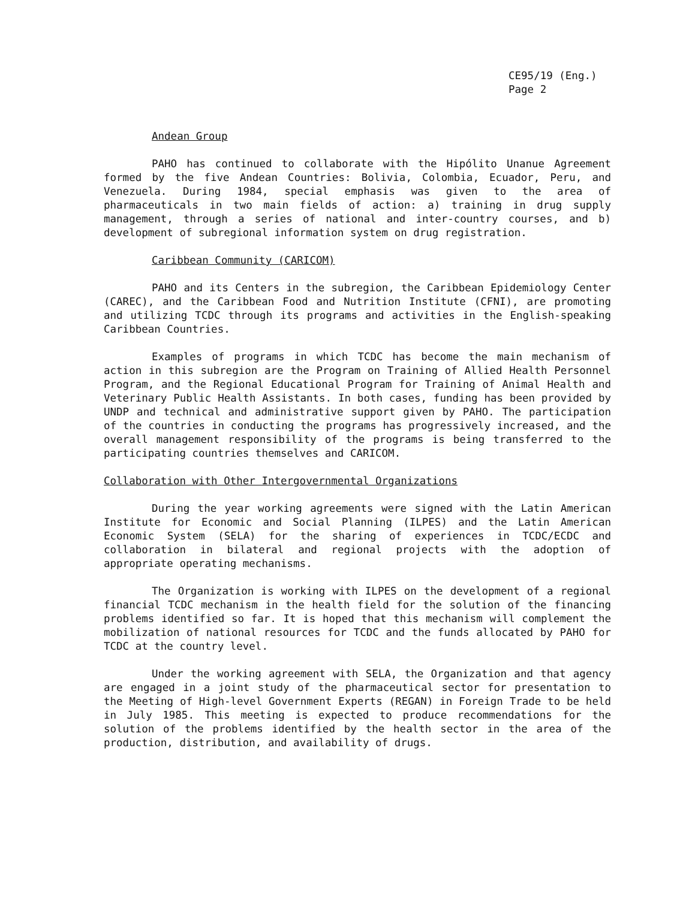CE95/19 (Eng.)
Page 2
Andean Group
PAHO has continued to collaborate with the Hipólito Unanue Agreement formed by the five Andean Countries: Bolivia, Colombia, Ecuador, Peru, and Venezuela. During 1984, special emphasis was given to the area of pharmaceuticals in two main fields of action: a) training in drug supply management, through a series of national and inter-country courses, and b) development of subregional information system on drug registration.
Caribbean Community (CARICOM)
PAHO and its Centers in the subregion, the Caribbean Epidemiology Center (CAREC), and the Caribbean Food and Nutrition Institute (CFNI), are promoting and utilizing TCDC through its programs and activities in the English-speaking Caribbean Countries.
Examples of programs in which TCDC has become the main mechanism of action in this subregion are the Program on Training of Allied Health Personnel Program, and the Regional Educational Program for Training of Animal Health and Veterinary Public Health Assistants. In both cases, funding has been provided by UNDP and technical and administrative support given by PAHO. The participation of the countries in conducting the programs has progressively increased, and the overall management responsibility of the programs is being transferred to the participating countries themselves and CARICOM.
Collaboration with Other Intergovernmental Organizations
During the year working agreements were signed with the Latin American Institute for Economic and Social Planning (ILPES) and the Latin American Economic System (SELA) for the sharing of experiences in TCDC/ECDC and collaboration in bilateral and regional projects with the adoption of appropriate operating mechanisms.
The Organization is working with ILPES on the development of a regional financial TCDC mechanism in the health field for the solution of the financing problems identified so far. It is hoped that this mechanism will complement the mobilization of national resources for TCDC and the funds allocated by PAHO for TCDC at the country level.
Under the working agreement with SELA, the Organization and that agency are engaged in a joint study of the pharmaceutical sector for presentation to the Meeting of High-level Government Experts (REGAN) in Foreign Trade to be held in July 1985. This meeting is expected to produce recommendations for the solution of the problems identified by the health sector in the area of the production, distribution, and availability of drugs.